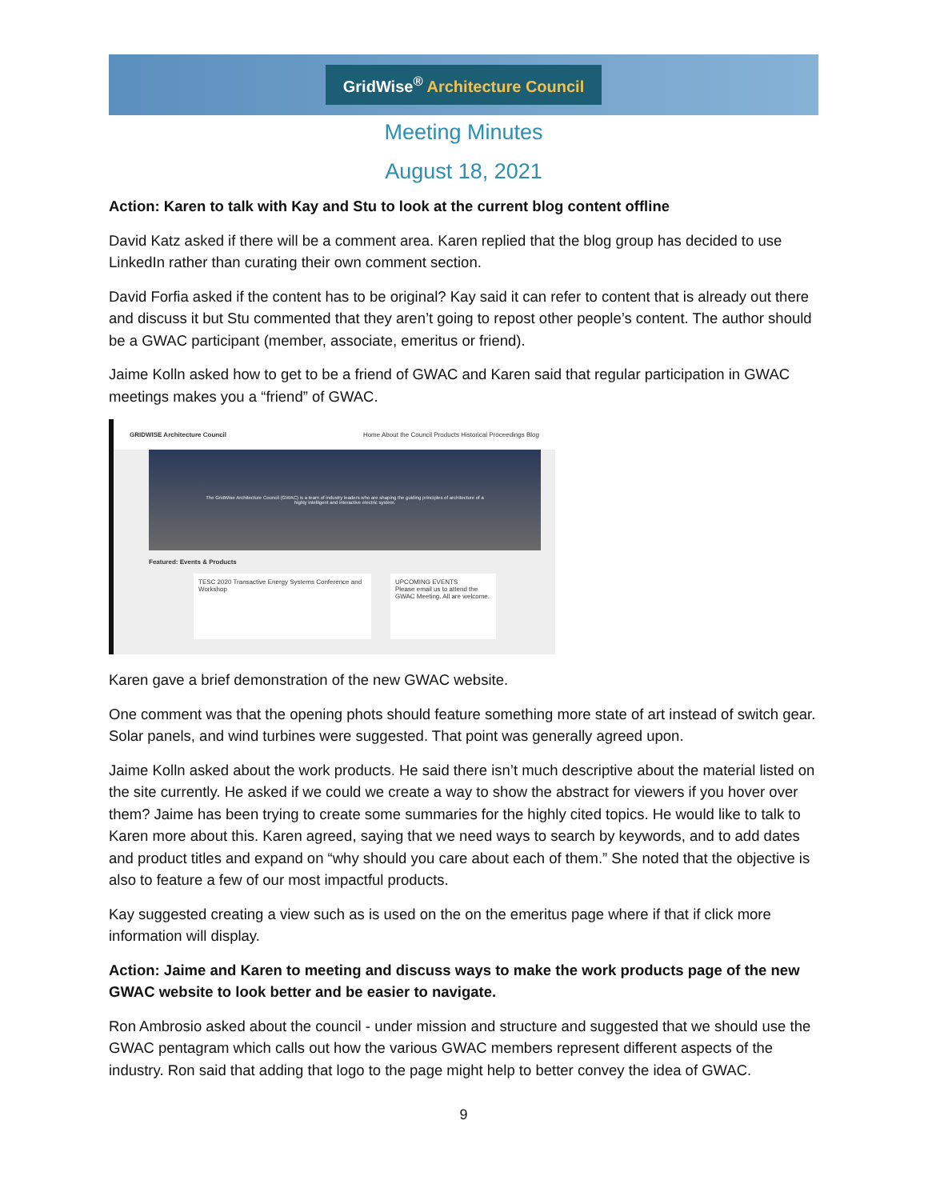GridWise<sup>®</sup> Architecture Council
Meeting Minutes
August 18, 2021
Action: Karen to talk with Kay and Stu to look at the current blog content offline
David Katz asked if there will be a comment area. Karen replied that the blog group has decided to use LinkedIn rather than curating their own comment section.
David Forfia asked if the content has to be original? Kay said it can refer to content that is already out there and discuss it but Stu commented that they aren’t going to repost other people’s content. The author should be a GWAC participant (member, associate, emeritus or friend).
Jaime Kolln asked how to get to be a friend of GWAC and Karen said that regular participation in GWAC meetings makes you a “friend” of GWAC.
GRIDWISE Architecture Council Home About the Council Products Historical Proceedings Blog
The GridWise Architecture Council (GWAC) is a team of industry leaders who are shaping the guiding principles of architecture of a highly intelligent and interactive electric system.
Featured: Events & Products
TESC 2020 Transactive Energy Systems Conference and Workshop
UPCOMING EVENTS
Please email us to attend the GWAC Meeting. All are welcome.
Karen gave a brief demonstration of the new GWAC website.
One comment was that the opening phots should feature something more state of art instead of switch gear. Solar panels, and wind turbines were suggested. That point was generally agreed upon.
Jaime Kolln asked about the work products. He said there isn’t much descriptive about the material listed on the site currently. He asked if we could we create a way to show the abstract for viewers if you hover over them? Jaime has been trying to create some summaries for the highly cited topics. He would like to talk to Karen more about this. Karen agreed, saying that we need ways to search by keywords, and to add dates and product titles and expand on “why should you care about each of them.” She noted that the objective is also to feature a few of our most impactful products.
Kay suggested creating a view such as is used on the on the emeritus page where if that if click more information will display.
Action: Jaime and Karen to meeting and discuss ways to make the work products page of the new GWAC website to look better and be easier to navigate.
Ron Ambrosio asked about the council - under mission and structure and suggested that we should use the GWAC pentagram which calls out how the various GWAC members represent different aspects of the industry. Ron said that adding that logo to the page might help to better convey the idea of GWAC.
9